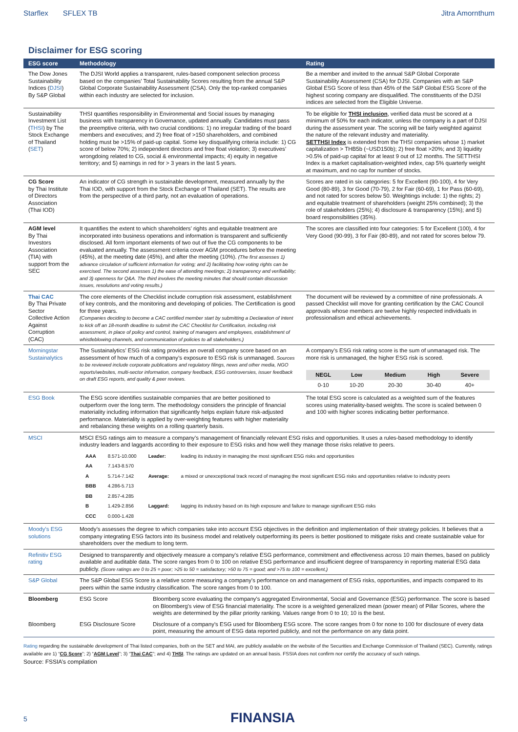Starflex SFLEX TB Jitra Amornthum
Disclaimer for ESG scoring
| ESG score | Methodology | Rating |
| --- | --- | --- |
| The Dow Jones Sustainability Indices ( DJSI ) By S&P Global | The DJSI World applies a transparent, rules-based component selection process based on the companies’ Total Sustainability Scores resulting from the annual S&P Global Corporate Sustainability Assessment (CSA). Only the top-ranked companies within each industry are selected for inclusion. | Be a member and invited to the annual S&P Global Corporate Sustainability Assessment (CSA) for DJSI. Companies with an S&P Global ESG Score of less than 45% of the S&P Global ESG Score of the highest scoring company are disqualified. The constituents of the DJSI indices are selected from the Eligible Universe. |
| Sustainability Investment List ( THSI ) by The Stock Exchange of Thailand ( SET ) | THSI quantifies responsibility in Environmental and Social issues by managing business with transparency in Governance, updated annually. Candidates must pass the preemptive criteria, with two crucial conditions: 1) no irregular trading of the board members and executives; and 2) free float of >150 shareholders, and combined holding must be >15% of paid-up capital. Some key disqualifying criteria include: 1) CG score of below 70%; 2) independent directors and free float violation; 3) executives’ wrongdoing related to CG, social & environmental impacts; 4) equity in negative territory; and 5) earnings in red for > 3 years in the last 5 years. | To be eligible for THSI inclusion , verified data must be scored at a minimum of 50% for each indicator, unless the company is a part of DJSI during the assessment year. The scoring will be fairly weighted against the nature of the relevant industry and materiality. SETTHSI Index is extended from the THSI companies whose 1) market capitalization > THB5b (~USD150b); 2) free float >20%; and 3) liquidity >0.5% of paid-up capital for at least 9 out of 12 months. The SETTHSI Index is a market capitalisation-weighted index, cap 5% quarterly weight at maximum, and no cap for number of stocks. |
| CG Score by Thai Institute of Directors Association (Thai IOD) | An indicator of CG strength in sustainable development, measured annually by the Thai IOD, with support from the Stock Exchange of Thailand (SET). The results are from the perspective of a third party, not an evaluation of operations. | Scores are rated in six categories: 5 for Excellent (90-100), 4 for Very Good (80-89), 3 for Good (70-79), 2 for Fair (60-69), 1 for Pass (60-69), and not rated for scores below 50. Weightings include: 1) the rights; 2) and equitable treatment of shareholders (weight 25% combined); 3) the role of stakeholders (25%); 4) disclosure & transparency (15%); and 5) board responsibilities (35%). |
| AGM level By Thai Investors Association (TIA) with support from the SEC | It quantifies the extent to which shareholders’ rights and equitable treatment are incorporated into business operations and information is transparent and sufficiently disclosed. All form important elements of two out of five the CG components to be evaluated annually. The assessment criteria cover AGM procedures before the meeting (45%), at the meeting date (45%), and after the meeting (10%). (The first assesses 1) advance circulation of sufficient information for voting; and 2) facilitating how voting rights can be exercised. The second assesses 1) the ease of attending meetings; 2) transparency and verifiability; and 3) openness for Q&A. The third involves the meeting minutes that should contain discussion issues, resolutions and voting results.) | The scores are classified into four categories: 5 for Excellent (100), 4 for Very Good (90-99), 3 for Fair (80-89), and not rated for scores below 79. |
| Thai CAC By Thai Private Sector Collective Action Against Corruption (CAC) | The core elements of the Checklist include corruption risk assessment, establishment of key controls, and the monitoring and developing of policies. The Certification is good for three years. (Companies deciding to become a CAC certified member start by submitting a Declaration of Intent to kick off an 18-month deadline to submit the CAC Checklist for Certification, including risk assessment, in place of policy and control, training of managers and employees, establishment of whistleblowing channels, and communication of policies to all stakeholders.) | The document will be reviewed by a committee of nine professionals. A passed Checklist will move for granting certification by the CAC Council approvals whose members are twelve highly respected individuals in professionalism and ethical achievements. |
| Morningstar Sustainalytics | The Sustainalytics’ ESG risk rating provides an overall company score based on an assessment of how much of a company’s exposure to ESG risk is unmanaged. Sources to be reviewed include corporate publications and regulatory filings, news and other media, NGO reports/websites, multi-sector information, company feedback, ESG controversies, issuer feedback on draft ESG reports, and quality & peer reviews. | A company’s ESG risk rating score is the sum of unmanaged risk. The more risk is unmanaged, the higher ESG risk is scored. / NEGL / Low / Medium / High / Severe / / 0-10 / 10-20 / 20-30 / 30-40 / 40+ / |
| ESG Book | The ESG score identifies sustainable companies that are better positioned to outperform over the long term. The methodology considers the principle of financial materiality including information that significantly helps explain future risk-adjusted performance. Materiality is applied by over-weighting features with higher materiality and rebalancing these weights on a rolling quarterly basis. | The total ESG score is calculated as a weighted sum of the features scores using materiality-based weights. The score is scaled between 0 and 100 with higher scores indicating better performance. |
| MSCI | MSCI ESG ratings aim to measure a company’s management of financially relevant ESG risks and opportunities. It uses a rules-based methodology to identify industry leaders and laggards according to their exposure to ESG risks and how well they manage those risks relative to peers. / AAA / 8.571-10.000 / Leader: / leading its industry in managing the most significant ESG risks and opportunities / / AA / 7.143-8.570 / / / / A / 5.714-7.142 / Average: / a mixed or unexceptional track record of managing the most significant ESG risks and opportunities relative to industry peers / / BBB / 4.286-5.713 / / / / BB / 2.857-4.285 / / / / B / 1.429-2.856 / Laggard: / lagging its industry based on its high exposure and failure to manage significant ESG risks / / CCC / 0.000-1.428 / / / | |
| Moody's ESG solutions | Moody’s assesses the degree to which companies take into account ESG objectives in the definition and implementation of their strategy policies. It believes that a company integrating ESG factors into its business model and relatively outperforming its peers is better positioned to mitigate risks and create sustainable value for shareholders over the medium to long term. | |
| Refinitiv ESG rating | Designed to transparently and objectively measure a company's relative ESG performance, commitment and effectiveness across 10 main themes, based on publicly available and auditable data. The score ranges from 0 to 100 on relative ESG performance and insufficient degree of transparency in reporting material ESG data publicly. (Score ratings are 0 to 25 = poor; >25 to 50 = satisfactory; >50 to 75 = good; and >75 to 100 = excellent.) | |
| S&P Global | The S&P Global ESG Score is a relative score measuring a company's performance on and management of ESG risks, opportunities, and impacts compared to its peers within the same industry classification. The score ranges from 0 to 100. | |
| Bloomberg | ESG Score Bloomberg score evaluating the company's aggregated Environmental, Social and Governance (ESG) performance. The score is based on Bloomberg's view of ESG financial materiality. The score is a weighted generalized mean (power mean) of Pillar Scores, where the weights are determined by the pillar priority ranking. Values range from 0 to 10; 10 is the best. | |
| Bloomberg | ESG Disclosure Score Disclosure of a company's ESG used for Bloomberg ESG score. The score ranges from 0 for none to 100 for disclosure of every data point, measuring the amount of ESG data reported publicly, and not the performance on any data point. | |
Rating regarding the sustainable development of Thai listed companies, both on the SET and MAI, are publicly available on the website of the Securities and Exchange Commission of Thailand (SEC). Currently, ratings available are 1) “CG Score”; 2) “AGM Level”; 3) “Thai CAC”; and 4) THSI. The ratings are updated on an annual basis. FSSIA does not confirm nor certify the accuracy of such ratings.
Source: FSSIA’s compilation
5 FINANSIA